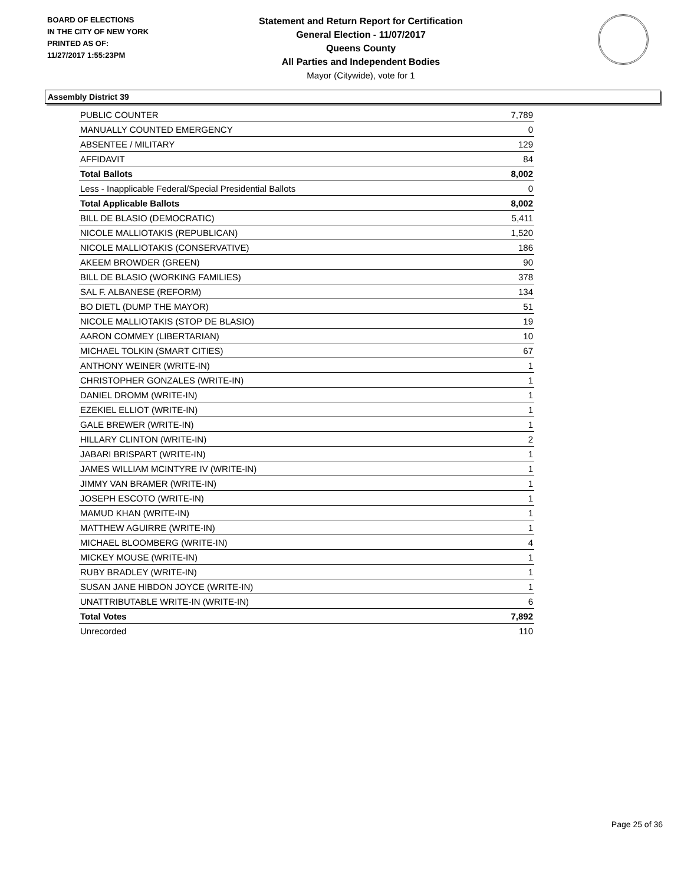BOARD OF ELECTIONS
IN THE CITY OF NEW YORK
PRINTED AS OF:
11/27/2017 1:55:23PM
Statement and Return Report for Certification
General Election - 11/07/2017
Queens County
All Parties and Independent Bodies
Mayor (Citywide), vote for 1
Assembly District 39
| PUBLIC COUNTER | 7,789 |
| MANUALLY COUNTED EMERGENCY | 0 |
| ABSENTEE / MILITARY | 129 |
| AFFIDAVIT | 84 |
| Total Ballots | 8,002 |
| Less - Inapplicable Federal/Special Presidential Ballots | 0 |
| Total Applicable Ballots | 8,002 |
| BILL DE BLASIO (DEMOCRATIC) | 5,411 |
| NICOLE MALLIOTAKIS (REPUBLICAN) | 1,520 |
| NICOLE MALLIOTAKIS (CONSERVATIVE) | 186 |
| AKEEM BROWDER (GREEN) | 90 |
| BILL DE BLASIO (WORKING FAMILIES) | 378 |
| SAL F. ALBANESE (REFORM) | 134 |
| BO DIETL (DUMP THE MAYOR) | 51 |
| NICOLE MALLIOTAKIS (STOP DE BLASIO) | 19 |
| AARON COMMEY (LIBERTARIAN) | 10 |
| MICHAEL TOLKIN (SMART CITIES) | 67 |
| ANTHONY WEINER (WRITE-IN) | 1 |
| CHRISTOPHER GONZALES (WRITE-IN) | 1 |
| DANIEL DROMM (WRITE-IN) | 1 |
| EZEKIEL ELLIOT (WRITE-IN) | 1 |
| GALE BREWER (WRITE-IN) | 1 |
| HILLARY CLINTON (WRITE-IN) | 2 |
| JABARI BRISPART (WRITE-IN) | 1 |
| JAMES WILLIAM MCINTYRE IV (WRITE-IN) | 1 |
| JIMMY VAN BRAMER (WRITE-IN) | 1 |
| JOSEPH ESCOTO (WRITE-IN) | 1 |
| MAMUD KHAN (WRITE-IN) | 1 |
| MATTHEW AGUIRRE (WRITE-IN) | 1 |
| MICHAEL BLOOMBERG (WRITE-IN) | 4 |
| MICKEY MOUSE (WRITE-IN) | 1 |
| RUBY BRADLEY (WRITE-IN) | 1 |
| SUSAN JANE HIBDON JOYCE (WRITE-IN) | 1 |
| UNATTRIBUTABLE WRITE-IN (WRITE-IN) | 6 |
| Total Votes | 7,892 |
| Unrecorded | 110 |
Page 25 of 36